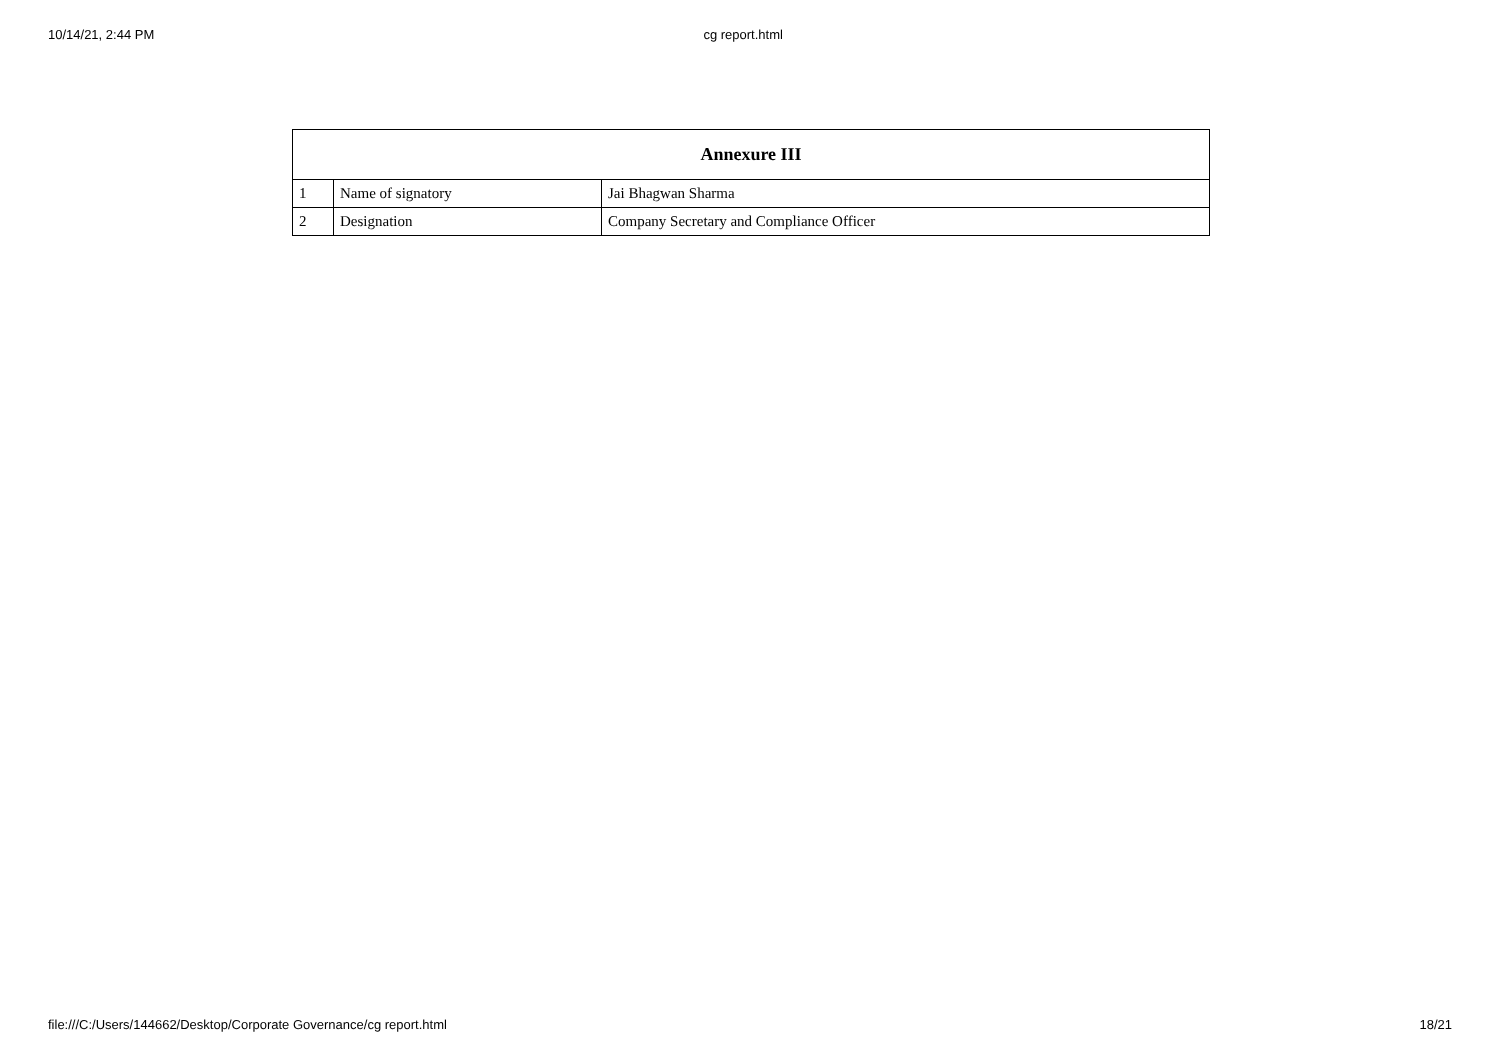10/14/21, 2:44 PM cg report.html
| Annexure III | | |
| --- | --- | --- |
| 1 | Name of signatory | Jai Bhagwan Sharma |
| 2 | Designation | Company Secretary and Compliance Officer |
file:///C:/Users/144662/Desktop/Corporate Governance/cg report.html 18/21